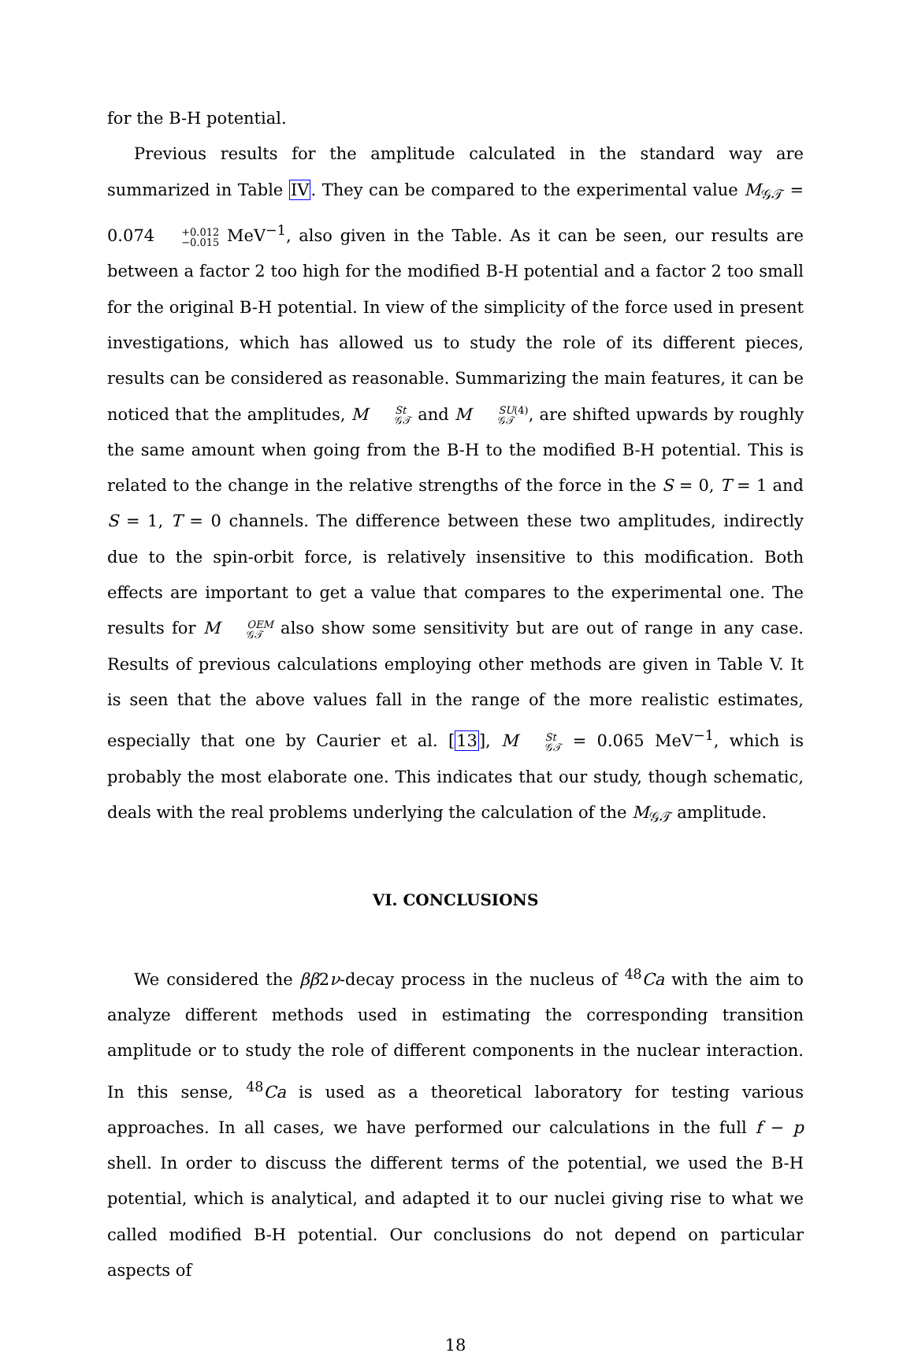for the B-H potential.
Previous results for the amplitude calculated in the standard way are summarized in Table IV. They can be compared to the experimental value M<sub>𝒢𝒯</sub> = 0.074+0.012 −0.015 MeV<sup>−1</sup>, also given in the Table. As it can be seen, our results are between a factor 2 too high for the modified B-H potential and a factor 2 too small for the original B-H potential. In view of the simplicity of the force used in present investigations, which has allowed us to study the role of its different pieces, results can be considered as reasonable. Summarizing the main features, it can be noticed that the amplitudes, MSt 𝒢𝒯 and MSU(4) 𝒢𝒯, are shifted upwards by roughly the same amount when going from the B-H to the modified B-H potential. This is related to the change in the relative strengths of the force in the S = 0, T = 1 and S = 1, T = 0 channels. The difference between these two amplitudes, indirectly due to the spin-orbit force, is relatively insensitive to this modification. Both effects are important to get a value that compares to the experimental one. The results for MOEM 𝒢𝒯 also show some sensitivity but are out of range in any case. Results of previous calculations employing other methods are given in Table V. It is seen that the above values fall in the range of the more realistic estimates, especially that one by Caurier et al. [13], MSt 𝒢𝒯 = 0.065 MeV<sup>−1</sup>, which is probably the most elaborate one. This indicates that our study, though schematic, deals with the real problems underlying the calculation of the M<sub>𝒢𝒯</sub> amplitude.
VI. CONCLUSIONS
We considered the ββ2ν-decay process in the nucleus of <sup>48</sup>Ca with the aim to analyze different methods used in estimating the corresponding transition amplitude or to study the role of different components in the nuclear interaction. In this sense, <sup>48</sup>Ca is used as a theoretical laboratory for testing various approaches. In all cases, we have performed our calculations in the full f − p shell. In order to discuss the different terms of the potential, we used the B-H potential, which is analytical, and adapted it to our nuclei giving rise to what we called modified B-H potential. Our conclusions do not depend on particular aspects of
18